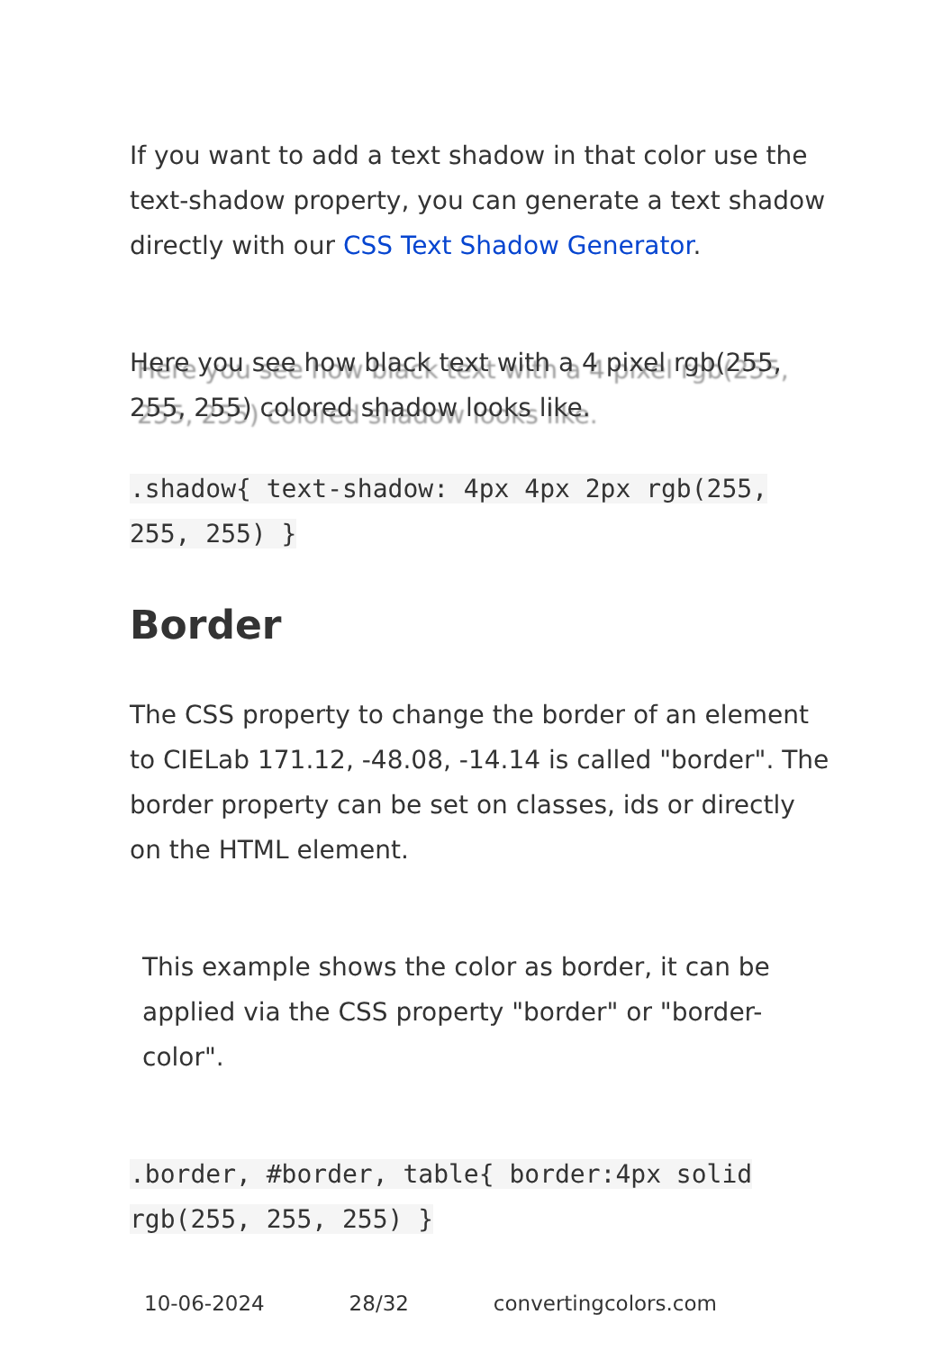If you want to add a text shadow in that color use the text-shadow property, you can generate a text shadow directly with our CSS Text Shadow Generator.
Here you see how black text with a 4 pixel rgb(255, 255, 255) colored shadow looks like.
.shadow{ text-shadow: 4px 4px 2px rgb(255, 255, 255) }
Border
The CSS property to change the border of an element to CIELab 171.12, -48.08, -14.14 is called "border". The border property can be set on classes, ids or directly on the HTML element.
This example shows the color as border, it can be applied via the CSS property "border" or "border-color".
.border, #border, table{ border:4px solid rgb(255, 255, 255) }
10-06-2024 28/32 convertingcolors.com